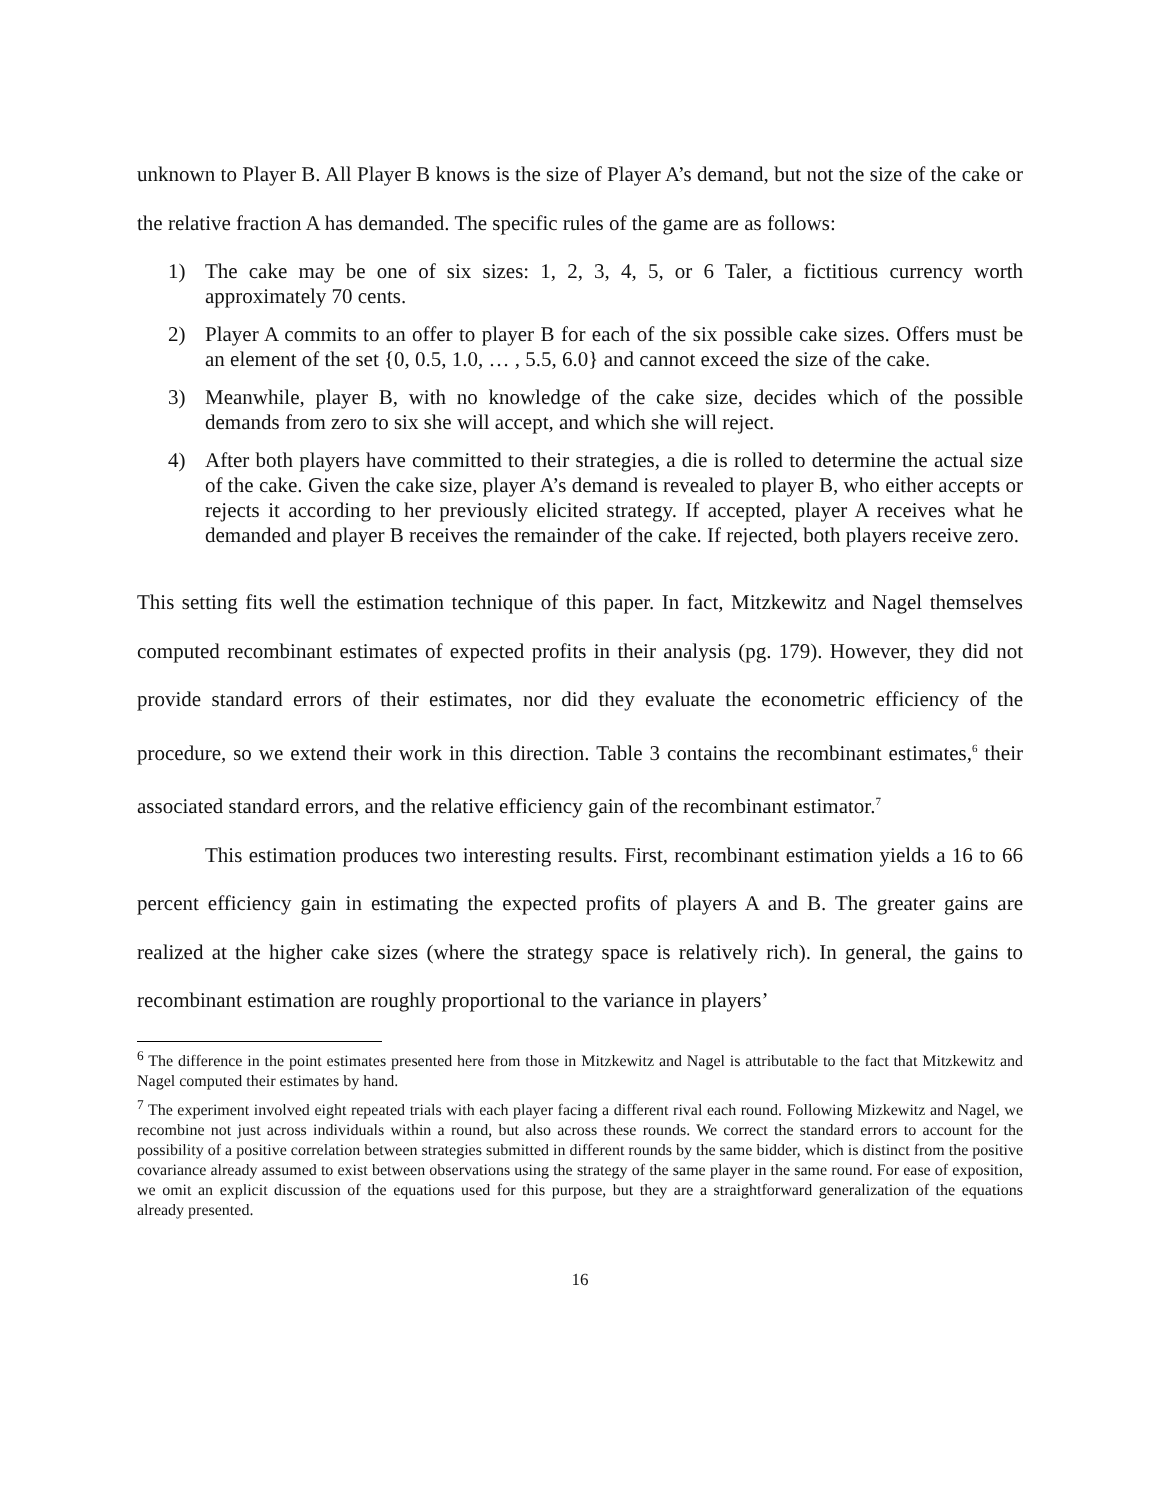unknown to Player B. All Player B knows is the size of Player A’s demand, but not the size of the cake or the relative fraction A has demanded. The specific rules of the game are as follows:
1) The cake may be one of six sizes: 1, 2, 3, 4, 5, or 6 Taler, a fictitious currency worth approximately 70 cents.
2) Player A commits to an offer to player B for each of the six possible cake sizes. Offers must be an element of the set {0, 0.5, 1.0, … , 5.5, 6.0} and cannot exceed the size of the cake.
3) Meanwhile, player B, with no knowledge of the cake size, decides which of the possible demands from zero to six she will accept, and which she will reject.
4) After both players have committed to their strategies, a die is rolled to determine the actual size of the cake. Given the cake size, player A’s demand is revealed to player B, who either accepts or rejects it according to her previously elicited strategy. If accepted, player A receives what he demanded and player B receives the remainder of the cake. If rejected, both players receive zero.
This setting fits well the estimation technique of this paper. In fact, Mitzkewitz and Nagel themselves computed recombinant estimates of expected profits in their analysis (pg. 179). However, they did not provide standard errors of their estimates, nor did they evaluate the econometric efficiency of the procedure, so we extend their work in this direction. Table 3 contains the recombinant estimates,<sup>6</sup> their associated standard errors, and the relative efficiency gain of the recombinant estimator.<sup>7</sup>
This estimation produces two interesting results. First, recombinant estimation yields a 16 to 66 percent efficiency gain in estimating the expected profits of players A and B. The greater gains are realized at the higher cake sizes (where the strategy space is relatively rich). In general, the gains to recombinant estimation are roughly proportional to the variance in players’
<sup>6</sup> The difference in the point estimates presented here from those in Mitzkewitz and Nagel is attributable to the fact that Mitzkewitz and Nagel computed their estimates by hand.
<sup>7</sup> The experiment involved eight repeated trials with each player facing a different rival each round. Following Mizkewitz and Nagel, we recombine not just across individuals within a round, but also across these rounds. We correct the standard errors to account for the possibility of a positive correlation between strategies submitted in different rounds by the same bidder, which is distinct from the positive covariance already assumed to exist between observations using the strategy of the same player in the same round. For ease of exposition, we omit an explicit discussion of the equations used for this purpose, but they are a straightforward generalization of the equations already presented.
16